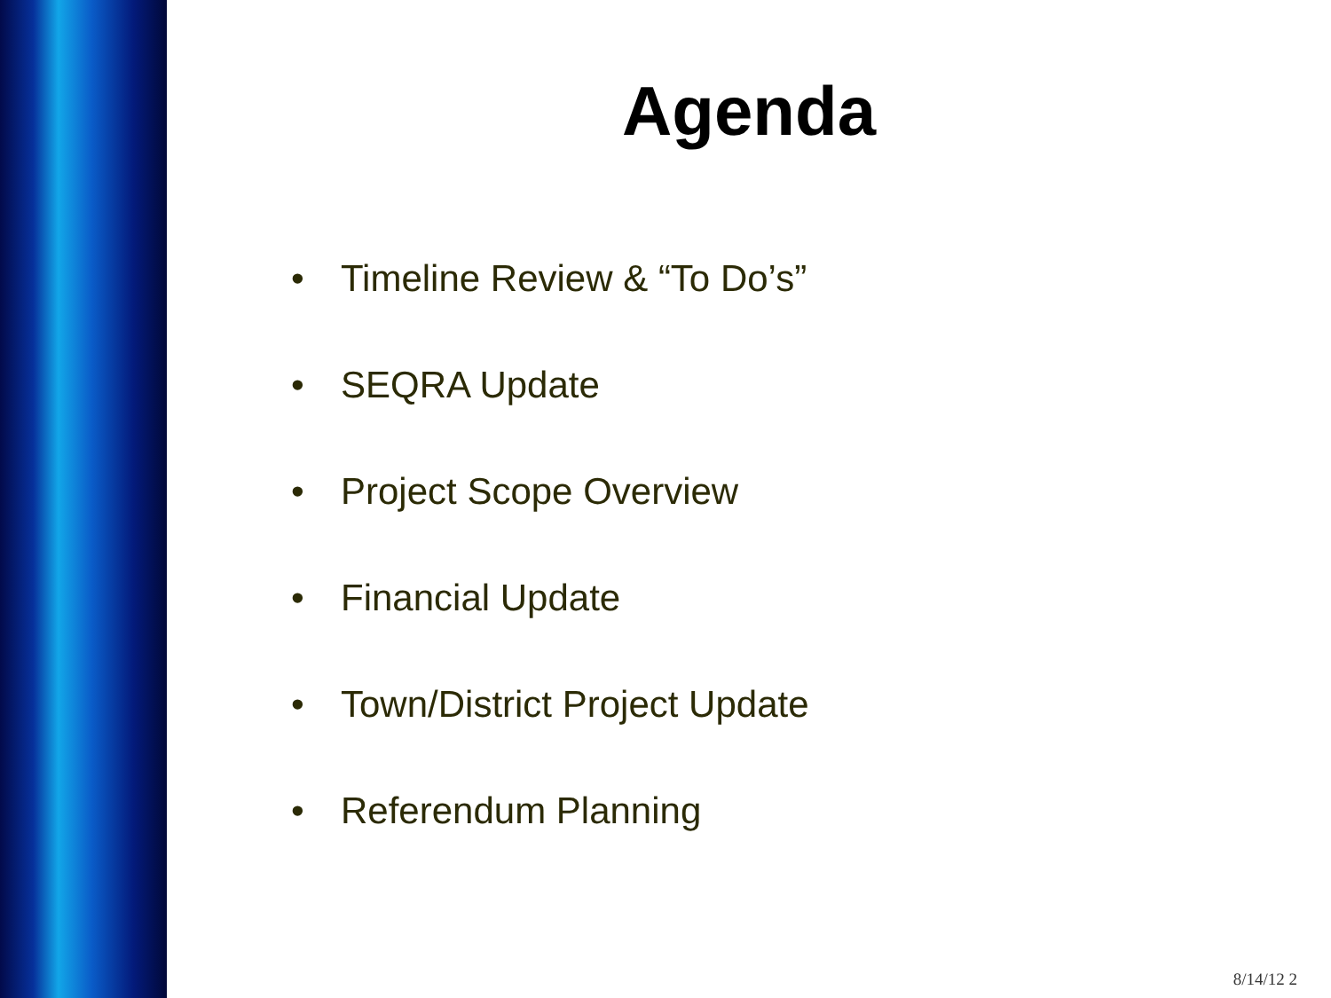Agenda
• Timeline Review & “To Do’s”
• SEQRA Update
• Project Scope Overview
• Financial Update
• Town/District Project Update
• Referendum Planning
8/14/12 2